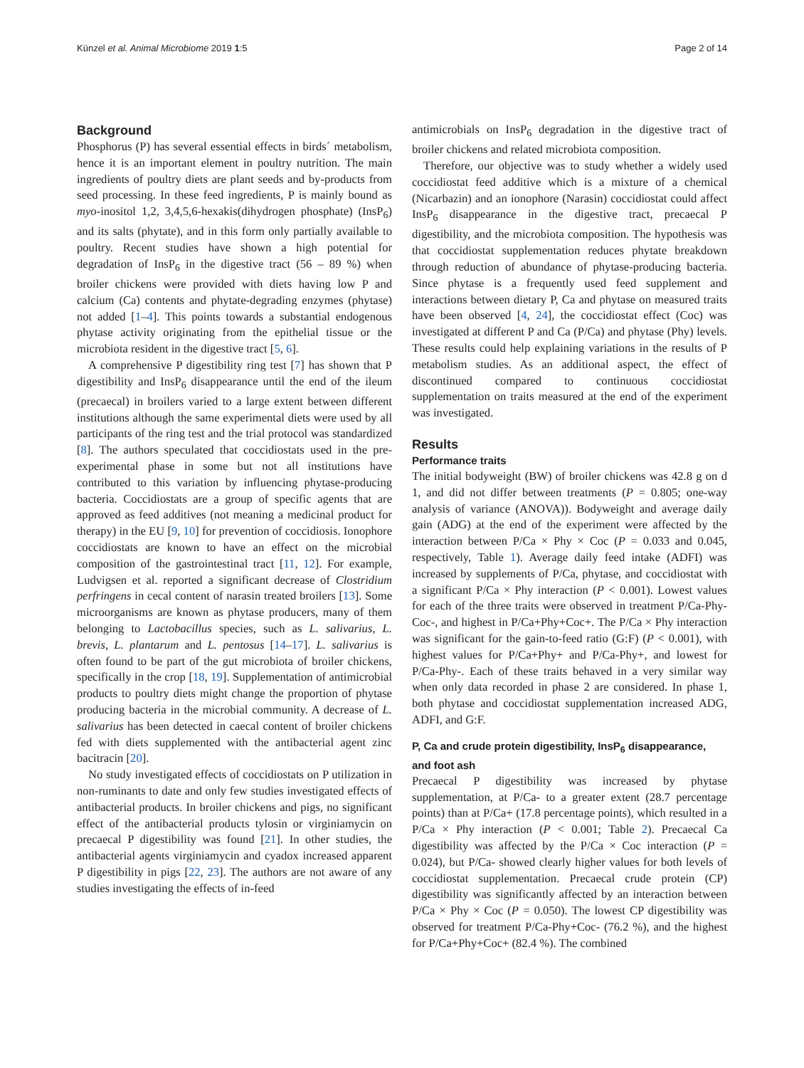Künzel et al. Animal Microbiome 2019 1:5 Page 2 of 14
Background
Phosphorus (P) has several essential effects in birds´ metabolism, hence it is an important element in poultry nutrition. The main ingredients of poultry diets are plant seeds and by-products from seed processing. In these feed ingredients, P is mainly bound as myo-inositol 1,2, 3,4,5,6-hexakis(dihydrogen phosphate) (InsP<sub>6</sub>) and its salts (phytate), and in this form only partially available to poultry. Recent studies have shown a high potential for degradation of InsP<sub>6</sub> in the digestive tract (56 – 89 %) when broiler chickens were provided with diets having low P and calcium (Ca) contents and phytate-degrading enzymes (phytase) not added [1–4]. This points towards a substantial endogenous phytase activity originating from the epithelial tissue or the microbiota resident in the digestive tract [5, 6].
A comprehensive P digestibility ring test [7] has shown that P digestibility and InsP<sub>6</sub> disappearance until the end of the ileum (precaecal) in broilers varied to a large extent between different institutions although the same experimental diets were used by all participants of the ring test and the trial protocol was standardized [8]. The authors speculated that coccidiostats used in the pre-experimental phase in some but not all institutions have contributed to this variation by influencing phytase-producing bacteria. Coccidiostats are a group of specific agents that are approved as feed additives (not meaning a medicinal product for therapy) in the EU [9, 10] for prevention of coccidiosis. Ionophore coccidiostats are known to have an effect on the microbial composition of the gastrointestinal tract [11, 12]. For example, Ludvigsen et al. reported a significant decrease of Clostridium perfringens in cecal content of narasin treated broilers [13]. Some microorganisms are known as phytase producers, many of them belonging to Lactobacillus species, such as L. salivarius, L. brevis, L. plantarum and L. pentosus [14–17]. L. salivarius is often found to be part of the gut microbiota of broiler chickens, specifically in the crop [18, 19]. Supplementation of antimicrobial products to poultry diets might change the proportion of phytase producing bacteria in the microbial community. A decrease of L. salivarius has been detected in caecal content of broiler chickens fed with diets supplemented with the antibacterial agent zinc bacitracin [20].
No study investigated effects of coccidiostats on P utilization in non-ruminants to date and only few studies investigated effects of antibacterial products. In broiler chickens and pigs, no significant effect of the antibacterial products tylosin or virginiamycin on precaecal P digestibility was found [21]. In other studies, the antibacterial agents virginiamycin and cyadox increased apparent P digestibility in pigs [22, 23]. The authors are not aware of any studies investigating the effects of in-feed
antimicrobials on InsP<sub>6</sub> degradation in the digestive tract of broiler chickens and related microbiota composition.
Therefore, our objective was to study whether a widely used coccidiostat feed additive which is a mixture of a chemical (Nicarbazin) and an ionophore (Narasin) coccidiostat could affect InsP<sub>6</sub> disappearance in the digestive tract, precaecal P digestibility, and the microbiota composition. The hypothesis was that coccidiostat supplementation reduces phytate breakdown through reduction of abundance of phytase-producing bacteria. Since phytase is a frequently used feed supplement and interactions between dietary P, Ca and phytase on measured traits have been observed [4, 24], the coccidiostat effect (Coc) was investigated at different P and Ca (P/Ca) and phytase (Phy) levels. These results could help explaining variations in the results of P metabolism studies. As an additional aspect, the effect of discontinued compared to continuous coccidiostat supplementation on traits measured at the end of the experiment was investigated.
Results
Performance traits
The initial bodyweight (BW) of broiler chickens was 42.8 g on d 1, and did not differ between treatments (P = 0.805; one-way analysis of variance (ANOVA)). Bodyweight and average daily gain (ADG) at the end of the experiment were affected by the interaction between P/Ca × Phy × Coc (P = 0.033 and 0.045, respectively, Table 1). Average daily feed intake (ADFI) was increased by supplements of P/Ca, phytase, and coccidiostat with a significant P/Ca × Phy interaction (P < 0.001). Lowest values for each of the three traits were observed in treatment P/Ca-Phy-Coc-, and highest in P/Ca+Phy+Coc+. The P/Ca × Phy interaction was significant for the gain-to-feed ratio (G:F) (P < 0.001), with highest values for P/Ca+Phy+ and P/Ca-Phy+, and lowest for P/Ca-Phy-. Each of these traits behaved in a very similar way when only data recorded in phase 2 are considered. In phase 1, both phytase and coccidiostat supplementation increased ADG, ADFI, and G:F.
P, Ca and crude protein digestibility, InsP<sub>6</sub> disappearance, and foot ash
Precaecal P digestibility was increased by phytase supplementation, at P/Ca- to a greater extent (28.7 percentage points) than at P/Ca+ (17.8 percentage points), which resulted in a P/Ca × Phy interaction (P < 0.001; Table 2). Precaecal Ca digestibility was affected by the P/Ca × Coc interaction (P = 0.024), but P/Ca- showed clearly higher values for both levels of coccidiostat supplementation. Precaecal crude protein (CP) digestibility was significantly affected by an interaction between P/Ca × Phy × Coc (P = 0.050). The lowest CP digestibility was observed for treatment P/Ca-Phy+Coc- (76.2 %), and the highest for P/Ca+Phy+Coc+ (82.4 %). The combined